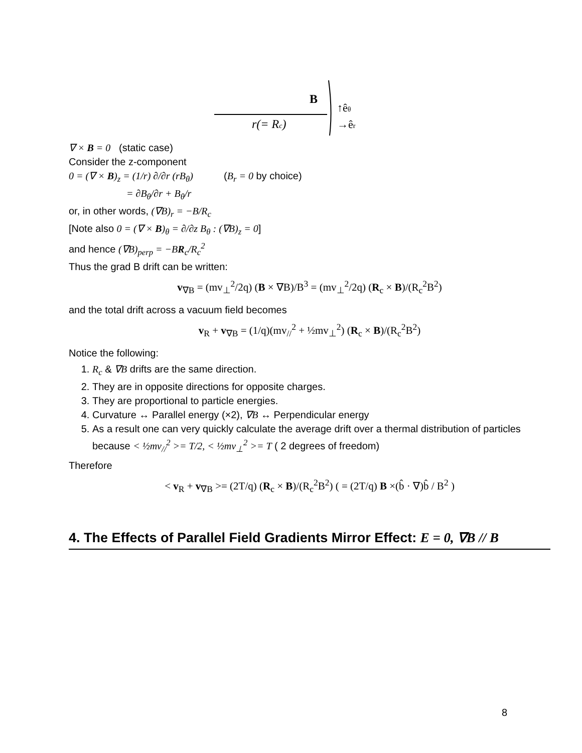B
r(= Rc)
↑êθ
→êr
∇ × B = 0 (static case)
Consider the z-component
0 = (∇ × B)<sub>z</sub> = (1/r) ∂/∂r (rB<sub>θ</sub>) (B<sub>r</sub> = 0 by choice)
= ∂B<sub>θ</sub>/∂r + B<sub>θ</sub>/r
or, in other words, (∇B)<sub>r</sub> = −B/R<sub>c</sub>
[Note also 0 = (∇ × B)<sub>θ</sub> = ∂/∂z B<sub>θ</sub> : (∇B)<sub>z</sub> = 0]
and hence (∇B)<sub>perp</sub> = −BR<sub>c</sub>/R<sub>c</sub><sup>2</sup>
Thus the grad B drift can be written:
v<sub>∇B</sub> = (mv<sub>⊥</sub><sup>2</sup>/2q) (B × ∇B)/B<sup>3</sup> = (mv<sub>⊥</sub><sup>2</sup>/2q) (R<sub>c</sub> × B)/(R<sub>c</sub><sup>2</sup>B<sup>2</sup>)
and the total drift across a vacuum field becomes
v<sub>R</sub> + v<sub>∇B</sub> = (1/q)(mv<sub>//</sub><sup>2</sup> + ½mv<sub>⊥</sub><sup>2</sup>) (R<sub>c</sub> × B)/(R<sub>c</sub><sup>2</sup>B<sup>2</sup>)
Notice the following:
1. R<sub>c</sub> & ∇B drifts are the same direction.
2. They are in opposite directions for opposite charges.
3. They are proportional to particle energies.
4. Curvature ↔ Parallel energy (×2), ∇B ↔ Perpendicular energy
5. As a result one can very quickly calculate the average drift over a thermal distribution of particles because < ½mv<sub>//</sub><sup>2</sup> >= T/2, < ½mv<sub>⊥</sub><sup>2</sup> >= T ( 2 degrees of freedom)
Therefore
< v<sub>R</sub> + v<sub>∇B</sub> >= (2T/q) (R<sub>c</sub> × B)/(R<sub>c</sub><sup>2</sup>B<sup>2</sup>) ( = (2T/q) B ×(b̂ · ∇)b̂ / B<sup>2</sup> )
4. The Effects of Parallel Field Gradients Mirror Effect: E = 0, ∇B // B
8